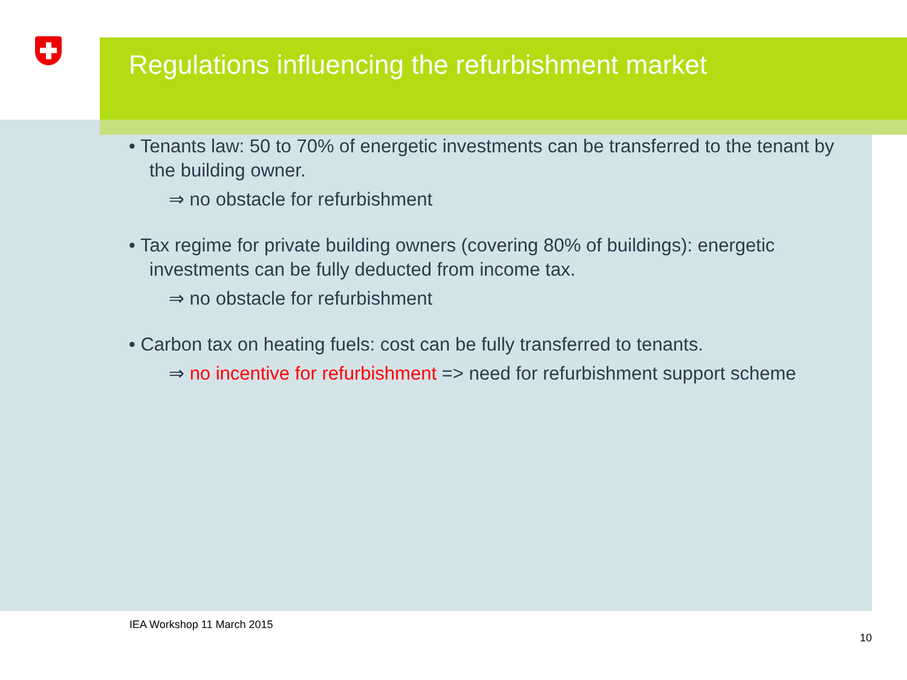Regulations influencing the refurbishment market
• Tenants law: 50 to 70% of energetic investments can be transferred to the tenant by the building owner.
⇒ no obstacle for refurbishment
• Tax regime for private building owners (covering 80% of buildings): energetic investments can be fully deducted from income tax.
⇒ no obstacle for refurbishment
• Carbon tax on heating fuels: cost can be fully transferred to tenants.
⇒ no incentive for refurbishment => need for refurbishment support scheme
IEA Workshop 11 March 2015
10